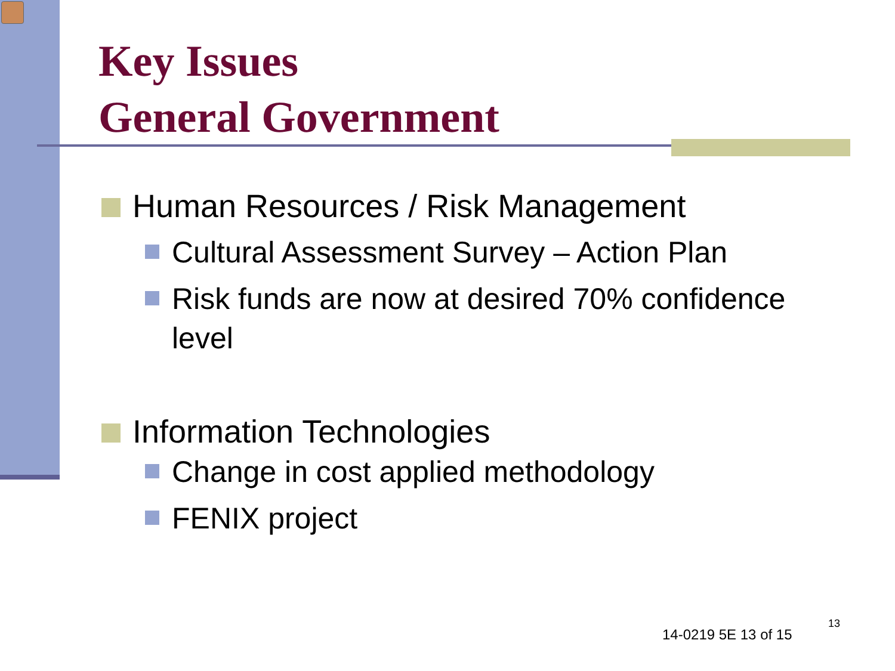Key Issues
General Government
Human Resources / Risk Management
Cultural Assessment Survey – Action Plan
Risk funds are now at desired 70% confidence level
Information Technologies
Change in cost applied methodology
FENIX project
14-0219 5E 13 of 15
13